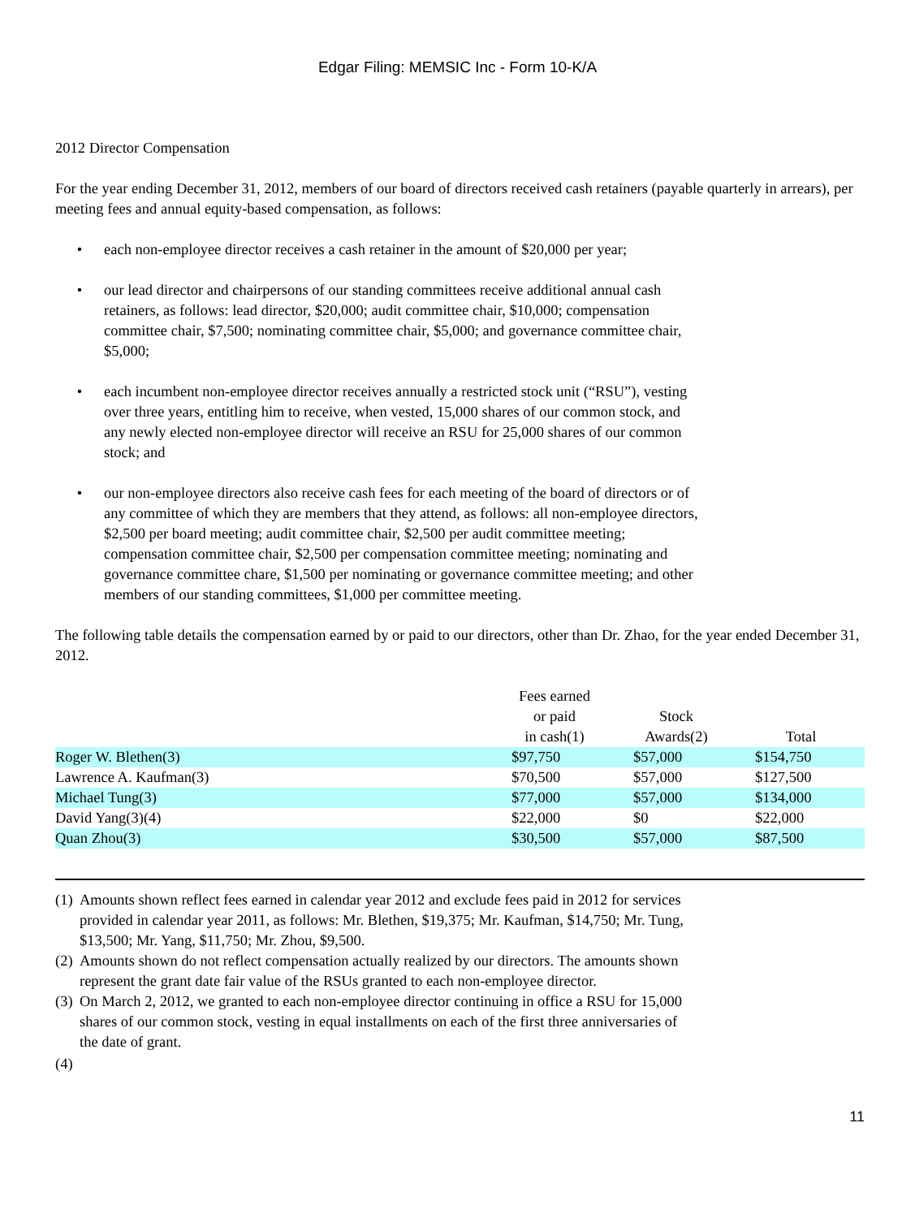Edgar Filing: MEMSIC Inc - Form 10-K/A
2012 Director Compensation
For the year ending December 31, 2012, members of our board of directors received cash retainers (payable quarterly in arrears), per meeting fees and annual equity-based compensation, as follows:
• each non-employee director receives a cash retainer in the amount of $20,000 per year;
• our lead director and chairpersons of our standing committees receive additional annual cash retainers, as follows: lead director, $20,000; audit committee chair, $10,000; compensation committee chair, $7,500; nominating committee chair, $5,000; and governance committee chair, $5,000;
• each incumbent non-employee director receives annually a restricted stock unit (“RSU”), vesting over three years, entitling him to receive, when vested, 15,000 shares of our common stock, and any newly elected non-employee director will receive an RSU for 25,000 shares of our common stock; and
• our non-employee directors also receive cash fees for each meeting of the board of directors or of any committee of which they are members that they attend, as follows: all non-employee directors, $2,500 per board meeting; audit committee chair, $2,500 per audit committee meeting; compensation committee chair, $2,500 per compensation committee meeting; nominating and governance committee chare, $1,500 per nominating or governance committee meeting; and other members of our standing committees, $1,000 per committee meeting.
The following table details the compensation earned by or paid to our directors, other than Dr. Zhao, for the year ended December 31, 2012.
| | Fees earned or paid in cash(1) | Stock Awards(2) | Total |
| --- | --- | --- | --- |
| Roger W. Blethen(3) | $97,750 | $57,000 | $154,750 |
| Lawrence A. Kaufman(3) | $70,500 | $57,000 | $127,500 |
| Michael Tung(3) | $77,000 | $57,000 | $134,000 |
| David Yang(3)(4) | $22,000 | $0 | $22,000 |
| Quan Zhou(3) | $30,500 | $57,000 | $87,500 |
(1) Amounts shown reflect fees earned in calendar year 2012 and exclude fees paid in 2012 for services provided in calendar year 2011, as follows: Mr. Blethen, $19,375; Mr. Kaufman, $14,750; Mr. Tung, $13,500; Mr. Yang, $11,750; Mr. Zhou, $9,500.
(2) Amounts shown do not reflect compensation actually realized by our directors. The amounts shown represent the grant date fair value of the RSUs granted to each non-employee director.
(3) On March 2, 2012, we granted to each non-employee director continuing in office a RSU for 15,000 shares of our common stock, vesting in equal installments on each of the first three anniversaries of the date of grant.
(4)
11